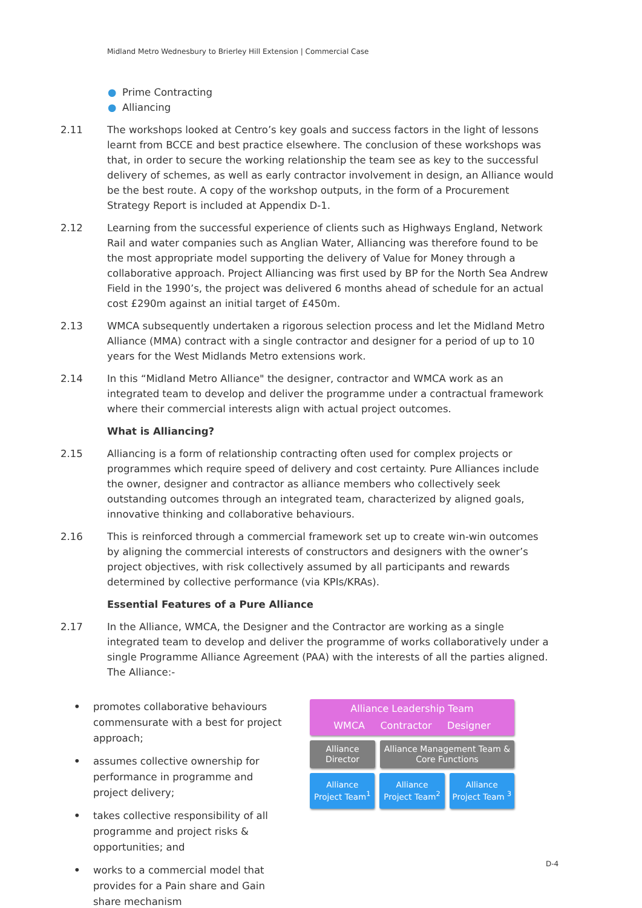Midland Metro Wednesbury to Brierley Hill Extension | Commercial Case
● Prime Contracting
● Alliancing
2.11 The workshops looked at Centro’s key goals and success factors in the light of lessons learnt from BCCE and best practice elsewhere. The conclusion of these workshops was that, in order to secure the working relationship the team see as key to the successful delivery of schemes, as well as early contractor involvement in design, an Alliance would be the best route. A copy of the workshop outputs, in the form of a Procurement Strategy Report is included at Appendix D-1.
2.12 Learning from the successful experience of clients such as Highways England, Network Rail and water companies such as Anglian Water, Alliancing was therefore found to be the most appropriate model supporting the delivery of Value for Money through a collaborative approach. Project Alliancing was first used by BP for the North Sea Andrew Field in the 1990’s, the project was delivered 6 months ahead of schedule for an actual cost £290m against an initial target of £450m.
2.13 WMCA subsequently undertaken a rigorous selection process and let the Midland Metro Alliance (MMA) contract with a single contractor and designer for a period of up to 10 years for the West Midlands Metro extensions work.
2.14 In this “Midland Metro Alliance" the designer, contractor and WMCA work as an integrated team to develop and deliver the programme under a contractual framework where their commercial interests align with actual project outcomes.
What is Alliancing?
2.15 Alliancing is a form of relationship contracting often used for complex projects or programmes which require speed of delivery and cost certainty. Pure Alliances include the owner, designer and contractor as alliance members who collectively seek outstanding outcomes through an integrated team, characterized by aligned goals, innovative thinking and collaborative behaviours.
2.16 This is reinforced through a commercial framework set up to create win-win outcomes by aligning the commercial interests of constructors and designers with the owner’s project objectives, with risk collectively assumed by all participants and rewards determined by collective performance (via KPIs/KRAs).
Essential Features of a Pure Alliance
2.17 In the Alliance, WMCA, the Designer and the Contractor are working as a single integrated team to develop and deliver the programme of works collaboratively under a single Programme Alliance Agreement (PAA) with the interests of all the parties aligned. The Alliance:-
• promotes collaborative behaviours commensurate with a best for project approach;
• assumes collective ownership for performance in programme and project delivery;
• takes collective responsibility of all programme and project risks & opportunities; and
• works to a commercial model that provides for a Pain share and Gain share mechanism
Alliance Leadership Team
WMCA Contractor Designer
Alliance
Director
Alliance Management Team &
Core Functions
Alliance
Project Team<sup>1</sup>
Alliance
Project Team<sup>2</sup>
Alliance
Project Team <sup>3</sup>
D-4